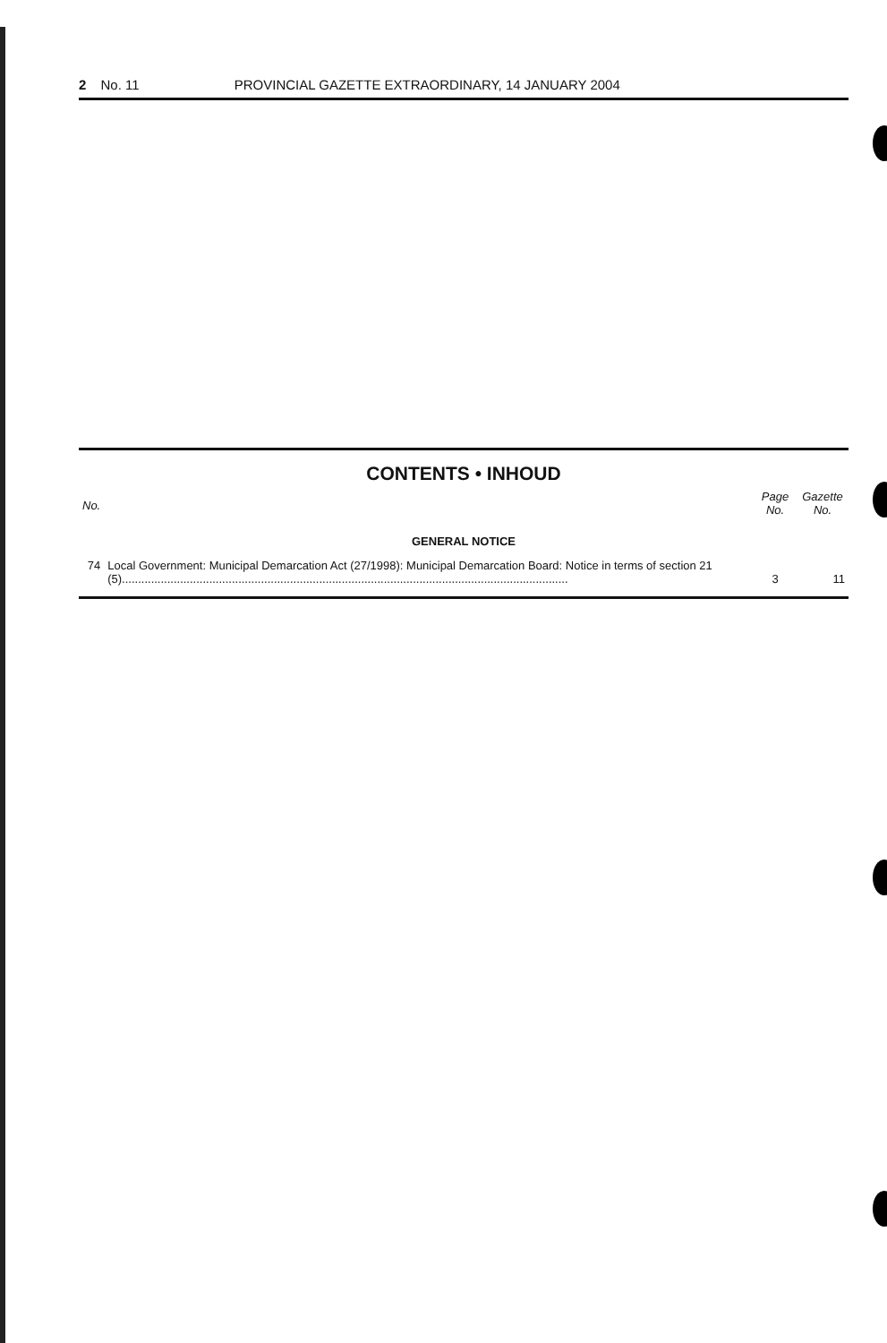2 No. 11 PROVINCIAL GAZETTE EXTRAORDINARY, 14 JANUARY 2004
CONTENTS • INHOUD
| No. | | Page No. | Gazette No. |
| --- | --- | --- | --- |
| GENERAL NOTICE | | | |
| 74 | Local Government: Municipal Demarcation Act (27/1998): Municipal Demarcation Board: Notice in terms of section 21 (5).......................................................................................................................................... | 3 | 11 |